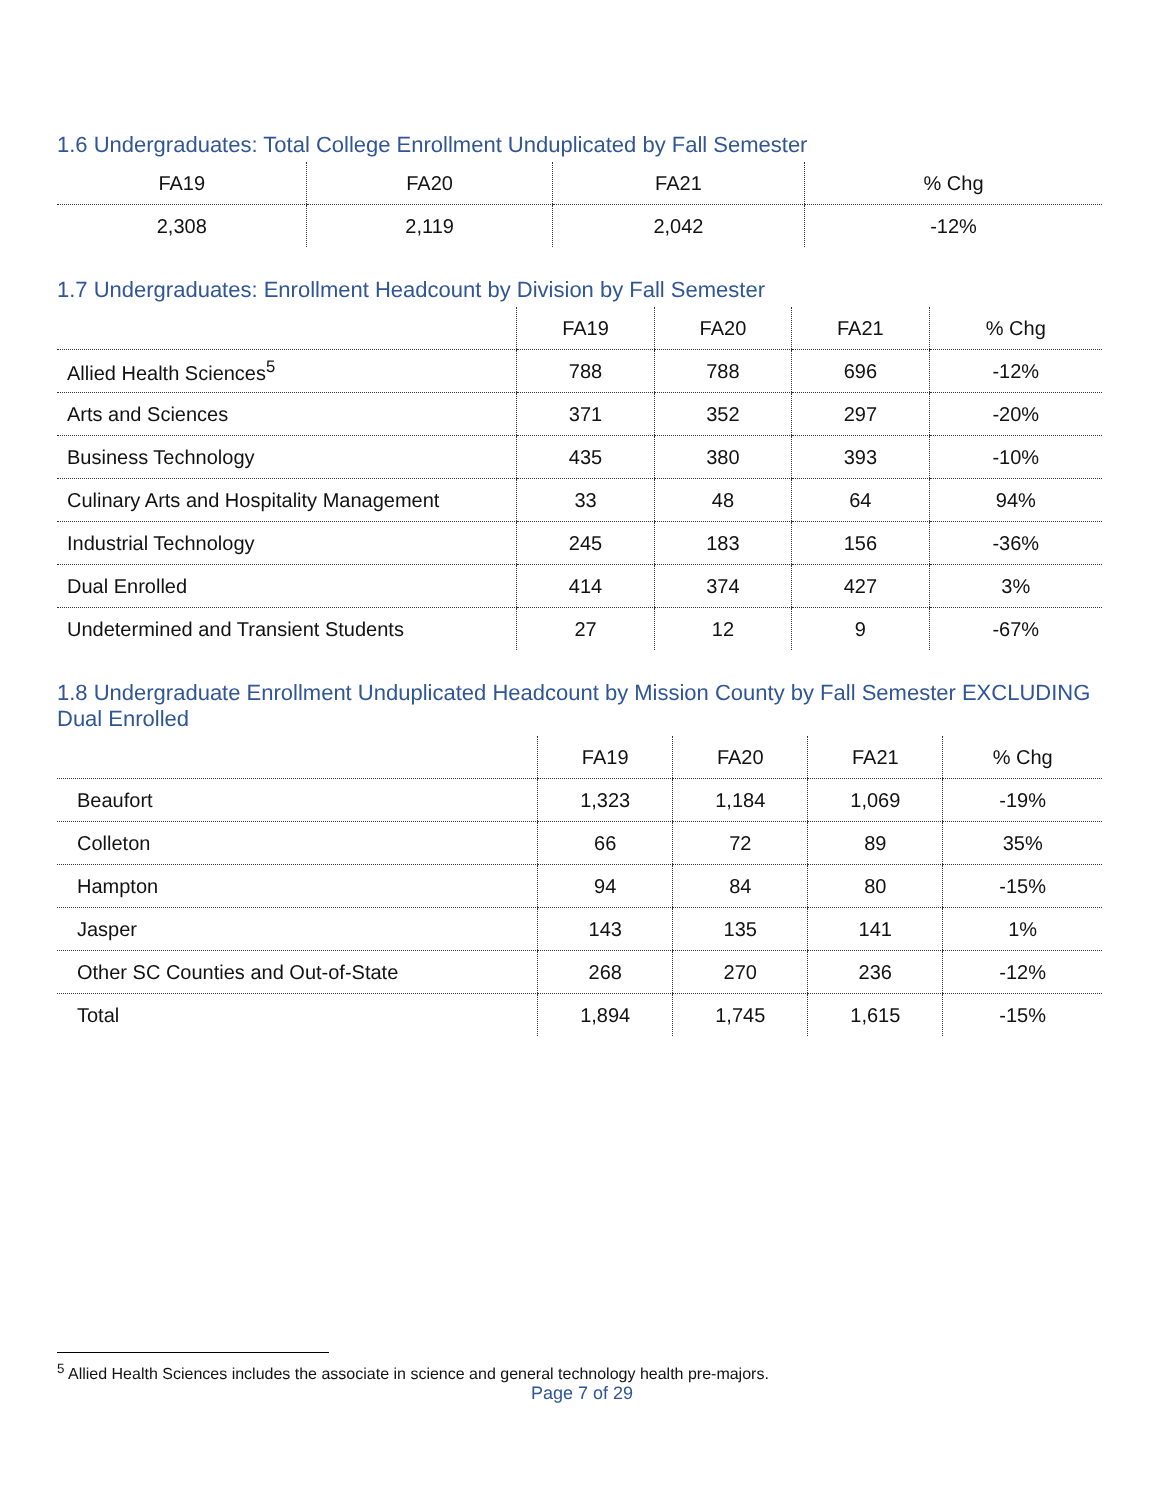1.6 Undergraduates: Total College Enrollment Unduplicated by Fall Semester
| FA19 | FA20 | FA21 | % Chg |
| --- | --- | --- | --- |
| 2,308 | 2,119 | 2,042 | -12% |
1.7 Undergraduates: Enrollment Headcount by Division by Fall Semester
| | FA19 | FA20 | FA21 | % Chg |
| --- | --- | --- | --- | --- |
| Allied Health Sciences<sup>5</sup> | 788 | 788 | 696 | -12% |
| Arts and Sciences | 371 | 352 | 297 | -20% |
| Business Technology | 435 | 380 | 393 | -10% |
| Culinary Arts and Hospitality Management | 33 | 48 | 64 | 94% |
| Industrial Technology | 245 | 183 | 156 | -36% |
| Dual Enrolled | 414 | 374 | 427 | 3% |
| Undetermined and Transient Students | 27 | 12 | 9 | -67% |
1.8 Undergraduate Enrollment Unduplicated Headcount by Mission County by Fall Semester EXCLUDING Dual Enrolled
| | FA19 | FA20 | FA21 | % Chg |
| --- | --- | --- | --- | --- |
| Beaufort | 1,323 | 1,184 | 1,069 | -19% |
| Colleton | 66 | 72 | 89 | 35% |
| Hampton | 94 | 84 | 80 | -15% |
| Jasper | 143 | 135 | 141 | 1% |
| Other SC Counties and Out-of-State | 268 | 270 | 236 | -12% |
| Total | 1,894 | 1,745 | 1,615 | -15% |
<sup>5</sup> Allied Health Sciences includes the associate in science and general technology health pre-majors.
Page 7 of 29